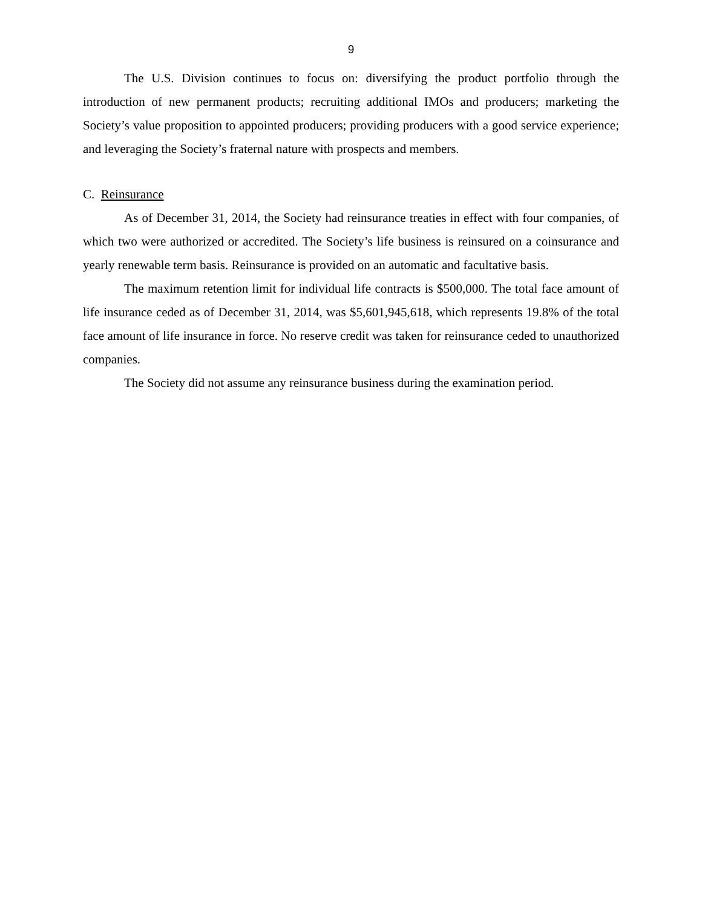9
The U.S. Division continues to focus on: diversifying the product portfolio through the introduction of new permanent products; recruiting additional IMOs and producers; marketing the Society’s value proposition to appointed producers; providing producers with a good service experience; and leveraging the Society’s fraternal nature with prospects and members.
C. Reinsurance
As of December 31, 2014, the Society had reinsurance treaties in effect with four companies, of which two were authorized or accredited. The Society’s life business is reinsured on a coinsurance and yearly renewable term basis. Reinsurance is provided on an automatic and facultative basis.
The maximum retention limit for individual life contracts is $500,000. The total face amount of life insurance ceded as of December 31, 2014, was $5,601,945,618, which represents 19.8% of the total face amount of life insurance in force. No reserve credit was taken for reinsurance ceded to unauthorized companies.
The Society did not assume any reinsurance business during the examination period.